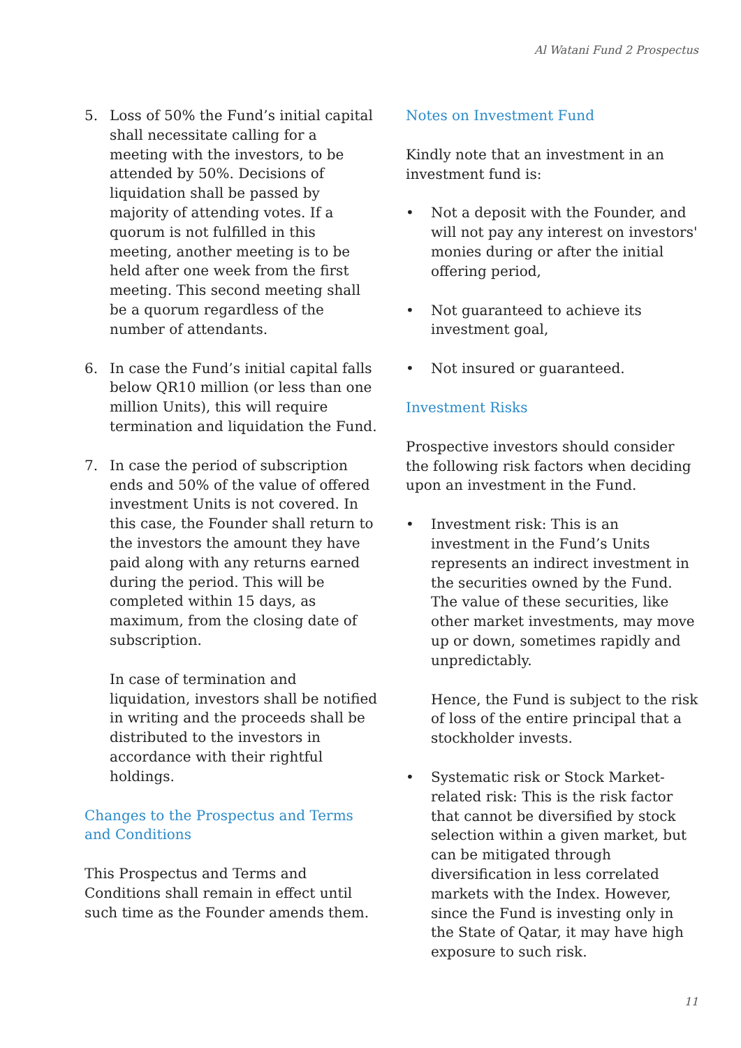Al Watani Fund 2 Prospectus
5. Loss of 50% the Fund’s initial capital shall necessitate calling for a meeting with the investors, to be attended by 50%. Decisions of liquidation shall be passed by majority of attending votes. If a quorum is not fulfilled in this meeting, another meeting is to be held after one week from the first meeting. This second meeting shall be a quorum regardless of the number of attendants.
6. In case the Fund’s initial capital falls below QR10 million (or less than one million Units), this will require termination and liquidation the Fund.
7. In case the period of subscription ends and 50% of the value of offered investment Units is not covered. In this case, the Founder shall return to the investors the amount they have paid along with any returns earned during the period. This will be completed within 15 days, as maximum, from the closing date of subscription.
In case of termination and liquidation, investors shall be notified in writing and the proceeds shall be distributed to the investors in accordance with their rightful holdings.
Changes to the Prospectus and Terms and Conditions
This Prospectus and Terms and Conditions shall remain in effect until such time as the Founder amends them.
Notes on Investment Fund
Kindly note that an investment in an investment fund is:
• Not a deposit with the Founder, and will not pay any interest on investors' monies during or after the initial offering period,
• Not guaranteed to achieve its investment goal,
• Not insured or guaranteed.
Investment Risks
Prospective investors should consider the following risk factors when deciding upon an investment in the Fund.
• Investment risk: This is an investment in the Fund’s Units represents an indirect investment in the securities owned by the Fund. The value of these securities, like other market investments, may move up or down, sometimes rapidly and unpredictably.
Hence, the Fund is subject to the risk of loss of the entire principal that a stockholder invests.
• Systematic risk or Stock Market-related risk: This is the risk factor that cannot be diversified by stock selection within a given market, but can be mitigated through diversification in less correlated markets with the Index. However, since the Fund is investing only in the State of Qatar, it may have high exposure to such risk.
11